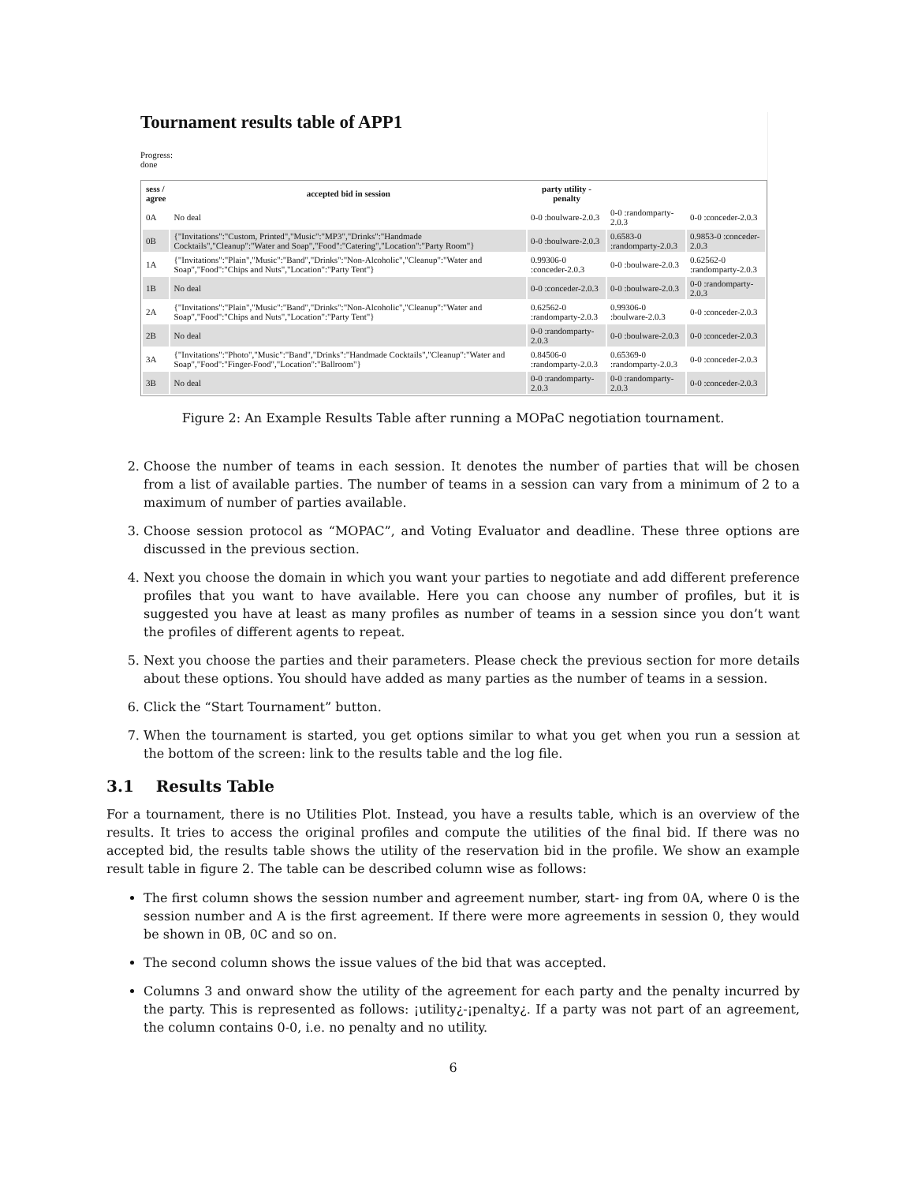Tournament results table of APP1
Progress:
done
| sess / agree | accepted bid in session | party utility - penalty | | |
| --- | --- | --- | --- | --- |
| 0A | No deal | 0-0 :boulware-2.0.3 | 0-0 :randomparty-2.0.3 | 0-0 :conceder-2.0.3 |
| 0B | {"Invitations":"Custom, Printed","Music":"MP3","Drinks":"Handmade Cocktails","Cleanup":"Water and Soap","Food":"Catering","Location":"Party Room"} | 0-0 :boulware-2.0.3 | 0.6583-0 :randomparty-2.0.3 | 0.9853-0 :conceder-2.0.3 |
| 1A | {"Invitations":"Plain","Music":"Band","Drinks":"Non-Alcoholic","Cleanup":"Water and Soap","Food":"Chips and Nuts","Location":"Party Tent"} | 0.99306-0 :conceder-2.0.3 | 0-0 :boulware-2.0.3 | 0.62562-0 :randomparty-2.0.3 |
| 1B | No deal | 0-0 :conceder-2.0.3 | 0-0 :boulware-2.0.3 | 0-0 :randomparty-2.0.3 |
| 2A | {"Invitations":"Plain","Music":"Band","Drinks":"Non-Alcoholic","Cleanup":"Water and Soap","Food":"Chips and Nuts","Location":"Party Tent"} | 0.62562-0 :randomparty-2.0.3 | 0.99306-0 :boulware-2.0.3 | 0-0 :conceder-2.0.3 |
| 2B | No deal | 0-0 :randomparty-2.0.3 | 0-0 :boulware-2.0.3 | 0-0 :conceder-2.0.3 |
| 3A | {"Invitations":"Photo","Music":"Band","Drinks":"Handmade Cocktails","Cleanup":"Water and Soap","Food":"Finger-Food","Location":"Ballroom"} | 0.84506-0 :randomparty-2.0.3 | 0.65369-0 :randomparty-2.0.3 | 0-0 :conceder-2.0.3 |
| 3B | No deal | 0-0 :randomparty-2.0.3 | 0-0 :randomparty-2.0.3 | 0-0 :conceder-2.0.3 |
Figure 2: An Example Results Table after running a MOPaC negotiation tournament.
2. Choose the number of teams in each session. It denotes the number of parties that will be chosen from a list of available parties. The number of teams in a session can vary from a minimum of 2 to a maximum of number of parties available.
3. Choose session protocol as “MOPAC”, and Voting Evaluator and deadline. These three options are discussed in the previous section.
4. Next you choose the domain in which you want your parties to negotiate and add different preference profiles that you want to have available. Here you can choose any number of profiles, but it is suggested you have at least as many profiles as number of teams in a session since you don’t want the profiles of different agents to repeat.
5. Next you choose the parties and their parameters. Please check the previous section for more details about these options. You should have added as many parties as the number of teams in a session.
6. Click the “Start Tournament” button.
7. When the tournament is started, you get options similar to what you get when you run a session at the bottom of the screen: link to the results table and the log file.
3.1 Results Table
For a tournament, there is no Utilities Plot. Instead, you have a results table, which is an overview of the results. It tries to access the original profiles and compute the utilities of the final bid. If there was no accepted bid, the results table shows the utility of the reservation bid in the profile. We show an example result table in figure 2. The table can be described column wise as follows:
The first column shows the session number and agreement number, start- ing from 0A, where 0 is the session number and A is the first agreement. If there were more agreements in session 0, they would be shown in 0B, 0C and so on.
The second column shows the issue values of the bid that was accepted.
Columns 3 and onward show the utility of the agreement for each party and the penalty incurred by the party. This is represented as follows: ¡utility¿-¡penalty¿. If a party was not part of an agreement, the column contains 0-0, i.e. no penalty and no utility.
6